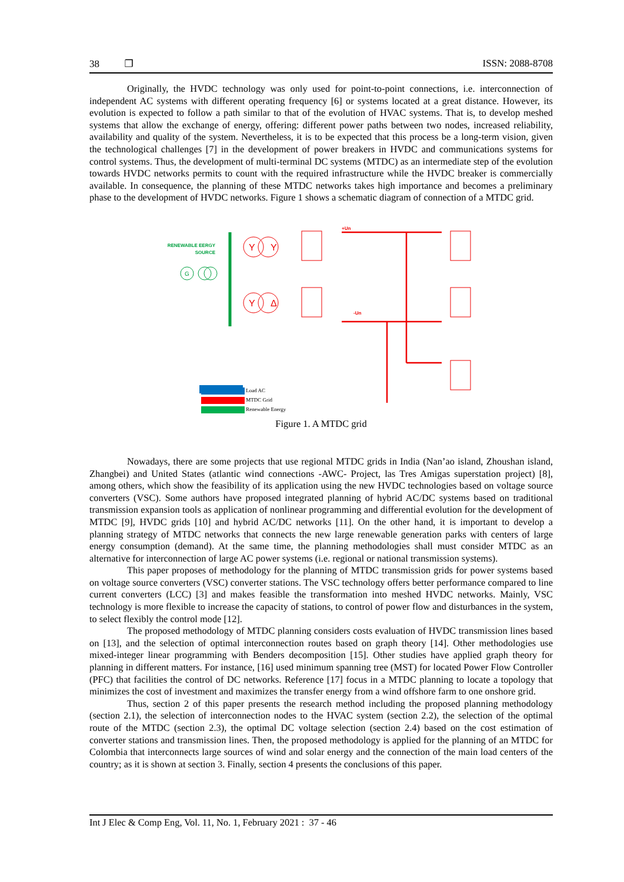38 ❐ ISSN: 2088-8708
Originally, the HVDC technology was only used for point-to-point connections, i.e. interconnection of independent AC systems with different operating frequency [6] or systems located at a great distance. However, its evolution is expected to follow a path similar to that of the evolution of HVAC systems. That is, to develop meshed systems that allow the exchange of energy, offering: different power paths between two nodes, increased reliability, availability and quality of the system. Nevertheless, it is to be expected that this process be a long-term vision, given the technological challenges [7] in the development of power breakers in HVDC and communications systems for control systems. Thus, the development of multi-terminal DC systems (MTDC) as an intermediate step of the evolution towards HVDC networks permits to count with the required infrastructure while the HVDC breaker is commercially available. In consequence, the planning of these MTDC networks takes high importance and becomes a preliminary phase to the development of HVDC networks. Figure 1 shows a schematic diagram of connection of a MTDC grid.
RENEWABLE EERGY
SOURCE
G
Y
Y
Y
Δ
+Un
-Un
Load AC
MTDC Grid
Renewable Energy
Figure 1. A MTDC grid
Nowadays, there are some projects that use regional MTDC grids in India (Nan’ao island, Zhoushan island, Zhangbei) and United States (atlantic wind connections -AWC- Project, las Tres Amigas superstation project) [8], among others, which show the feasibility of its application using the new HVDC technologies based on voltage source converters (VSC). Some authors have proposed integrated planning of hybrid AC/DC systems based on traditional transmission expansion tools as application of nonlinear programming and differential evolution for the development of MTDC [9], HVDC grids [10] and hybrid AC/DC networks [11]. On the other hand, it is important to develop a planning strategy of MTDC networks that connects the new large renewable generation parks with centers of large energy consumption (demand). At the same time, the planning methodologies shall must consider MTDC as an alternative for interconnection of large AC power systems (i.e. regional or national transmission systems).
This paper proposes of methodology for the planning of MTDC transmission grids for power systems based on voltage source converters (VSC) converter stations. The VSC technology offers better performance compared to line current converters (LCC) [3] and makes feasible the transformation into meshed HVDC networks. Mainly, VSC technology is more flexible to increase the capacity of stations, to control of power flow and disturbances in the system, to select flexibly the control mode [12].
The proposed methodology of MTDC planning considers costs evaluation of HVDC transmission lines based on [13], and the selection of optimal interconnection routes based on graph theory [14]. Other methodologies use mixed-integer linear programming with Benders decomposition [15]. Other studies have applied graph theory for planning in different matters. For instance, [16] used minimum spanning tree (MST) for located Power Flow Controller (PFC) that facilities the control of DC networks. Reference [17] focus in a MTDC planning to locate a topology that minimizes the cost of investment and maximizes the transfer energy from a wind offshore farm to one onshore grid.
Thus, section 2 of this paper presents the research method including the proposed planning methodology (section 2.1), the selection of interconnection nodes to the HVAC system (section 2.2), the selection of the optimal route of the MTDC (section 2.3), the optimal DC voltage selection (section 2.4) based on the cost estimation of converter stations and transmission lines. Then, the proposed methodology is applied for the planning of an MTDC for Colombia that interconnects large sources of wind and solar energy and the connection of the main load centers of the country; as it is shown at section 3. Finally, section 4 presents the conclusions of this paper.
Int J Elec & Comp Eng, Vol. 11, No. 1, February 2021 : 37 - 46